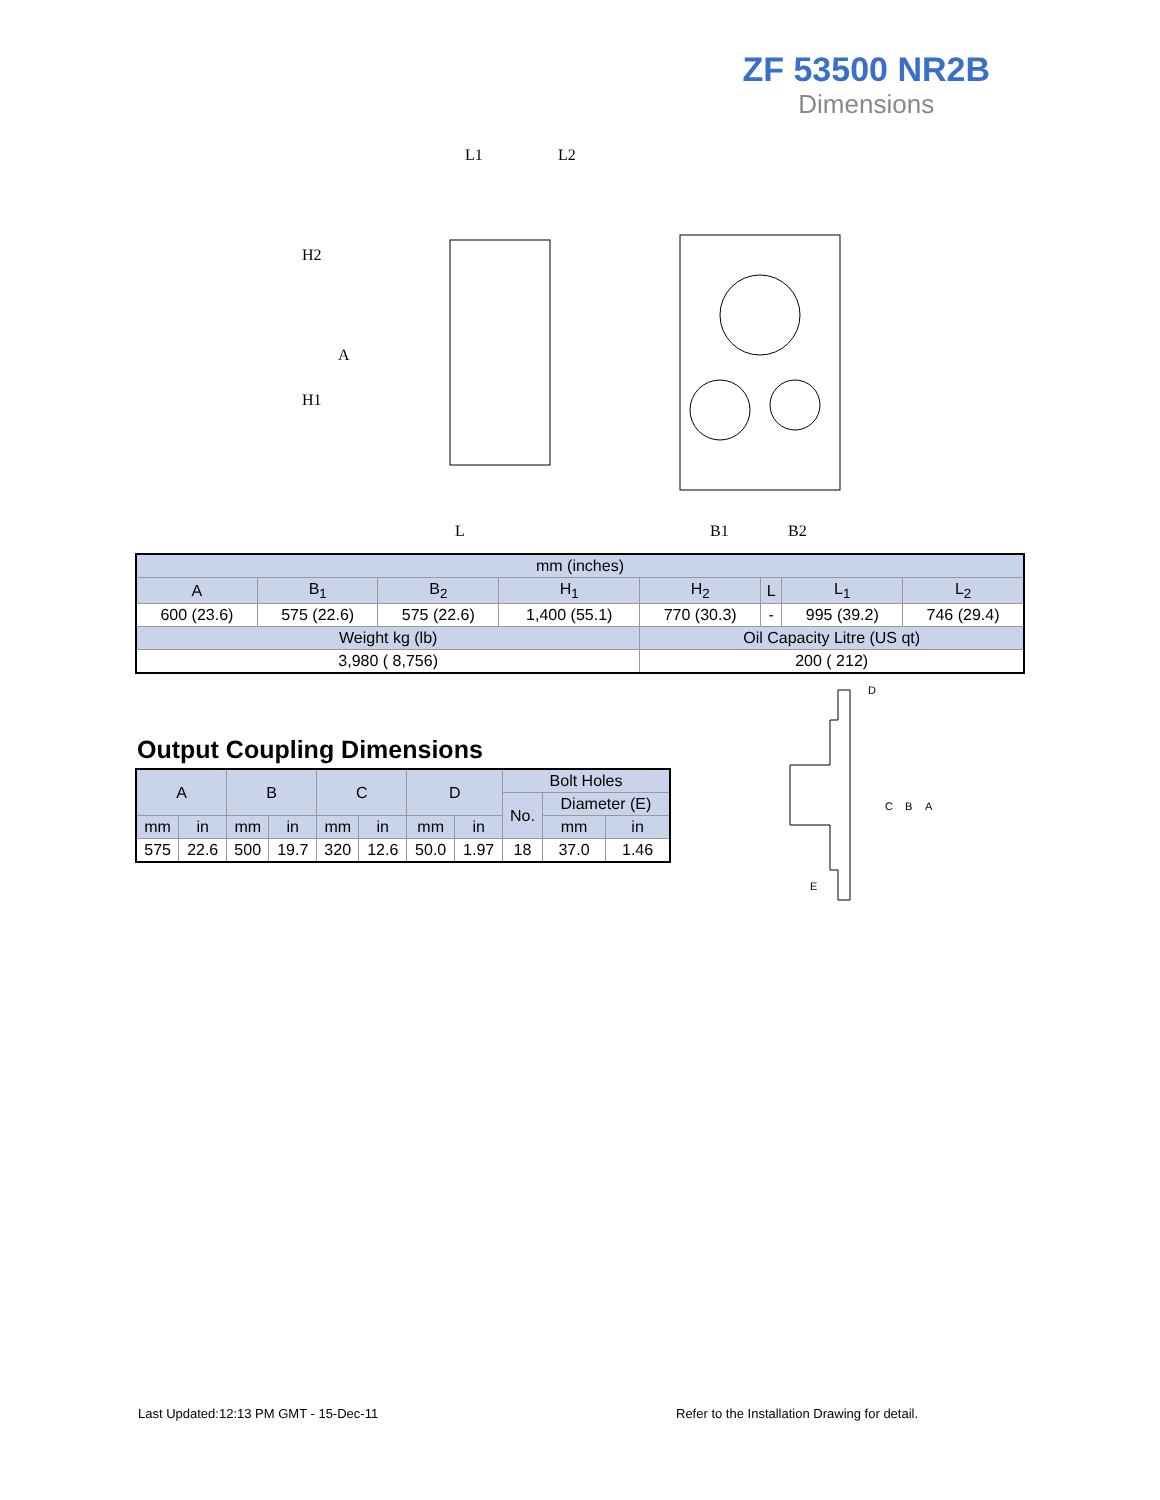ZF 53500 NR2B
Dimensions
L1
L2
H2
A
H1
L
B1
B2
| mm (inches) | | | | | | | |
| A | B<sub>1</sub> | B<sub>2</sub> | H<sub>1</sub> | H<sub>2</sub> | L | L<sub>1</sub> | L<sub>2</sub> |
| 600 (23.6) | 575 (22.6) | 575 (22.6) | 1,400 (55.1) | 770 (30.3) | - | 995 (39.2) | 746 (29.4) |
| Weight kg (lb) | | | | Oil Capacity Litre (US qt) | | | |
| 3,980 ( 8,756) | | | | 200 ( 212) | | | |
Output Coupling Dimensions
| A | | B | | C | | D | | Bolt Holes | | |
| | | | | | | | | No. | Diameter (E) | |
| mm | in | mm | in | mm | in | mm | in | | mm | in |
| 575 | 22.6 | 500 | 19.7 | 320 | 12.6 | 50.0 | 1.97 | 18 | 37.0 | 1.46 |
D
C
B
A
E
Last Updated:12:13 PM GMT - 15-Dec-11
Refer to the Installation Drawing for detail.